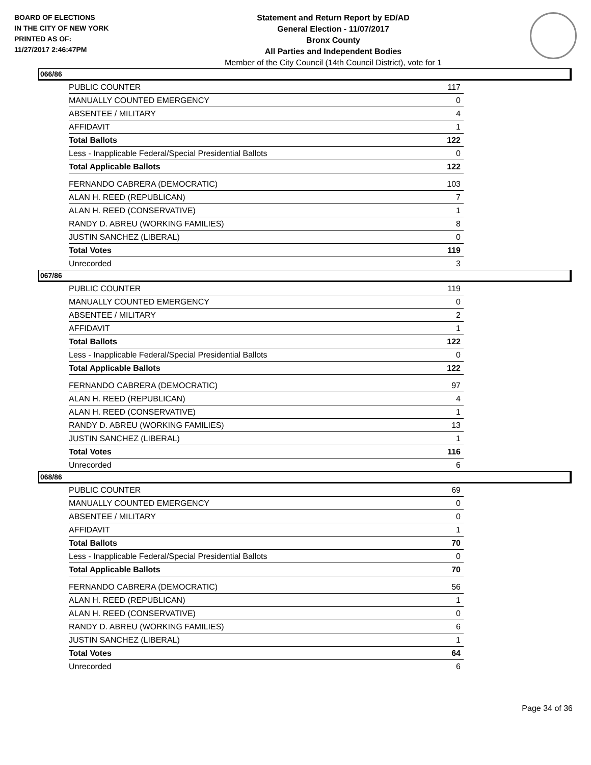BOARD OF ELECTIONS
IN THE CITY OF NEW YORK
PRINTED AS OF:
11/27/2017 2:46:47PM
Statement and Return Report by ED/AD
General Election - 11/07/2017
Bronx County
All Parties and Independent Bodies
Member of the City Council (14th Council District), vote for 1
066/86
| PUBLIC COUNTER | 117 |
| MANUALLY COUNTED EMERGENCY | 0 |
| ABSENTEE / MILITARY | 4 |
| AFFIDAVIT | 1 |
| Total Ballots | 122 |
| Less - Inapplicable Federal/Special Presidential Ballots | 0 |
| Total Applicable Ballots | 122 |
| FERNANDO CABRERA (DEMOCRATIC) | 103 |
| ALAN H. REED (REPUBLICAN) | 7 |
| ALAN H. REED (CONSERVATIVE) | 1 |
| RANDY D. ABREU (WORKING FAMILIES) | 8 |
| JUSTIN SANCHEZ (LIBERAL) | 0 |
| Total Votes | 119 |
| Unrecorded | 3 |
067/86
| PUBLIC COUNTER | 119 |
| MANUALLY COUNTED EMERGENCY | 0 |
| ABSENTEE / MILITARY | 2 |
| AFFIDAVIT | 1 |
| Total Ballots | 122 |
| Less - Inapplicable Federal/Special Presidential Ballots | 0 |
| Total Applicable Ballots | 122 |
| FERNANDO CABRERA (DEMOCRATIC) | 97 |
| ALAN H. REED (REPUBLICAN) | 4 |
| ALAN H. REED (CONSERVATIVE) | 1 |
| RANDY D. ABREU (WORKING FAMILIES) | 13 |
| JUSTIN SANCHEZ (LIBERAL) | 1 |
| Total Votes | 116 |
| Unrecorded | 6 |
068/86
| PUBLIC COUNTER | 69 |
| MANUALLY COUNTED EMERGENCY | 0 |
| ABSENTEE / MILITARY | 0 |
| AFFIDAVIT | 1 |
| Total Ballots | 70 |
| Less - Inapplicable Federal/Special Presidential Ballots | 0 |
| Total Applicable Ballots | 70 |
| FERNANDO CABRERA (DEMOCRATIC) | 56 |
| ALAN H. REED (REPUBLICAN) | 1 |
| ALAN H. REED (CONSERVATIVE) | 0 |
| RANDY D. ABREU (WORKING FAMILIES) | 6 |
| JUSTIN SANCHEZ (LIBERAL) | 1 |
| Total Votes | 64 |
| Unrecorded | 6 |
Page 34 of 36